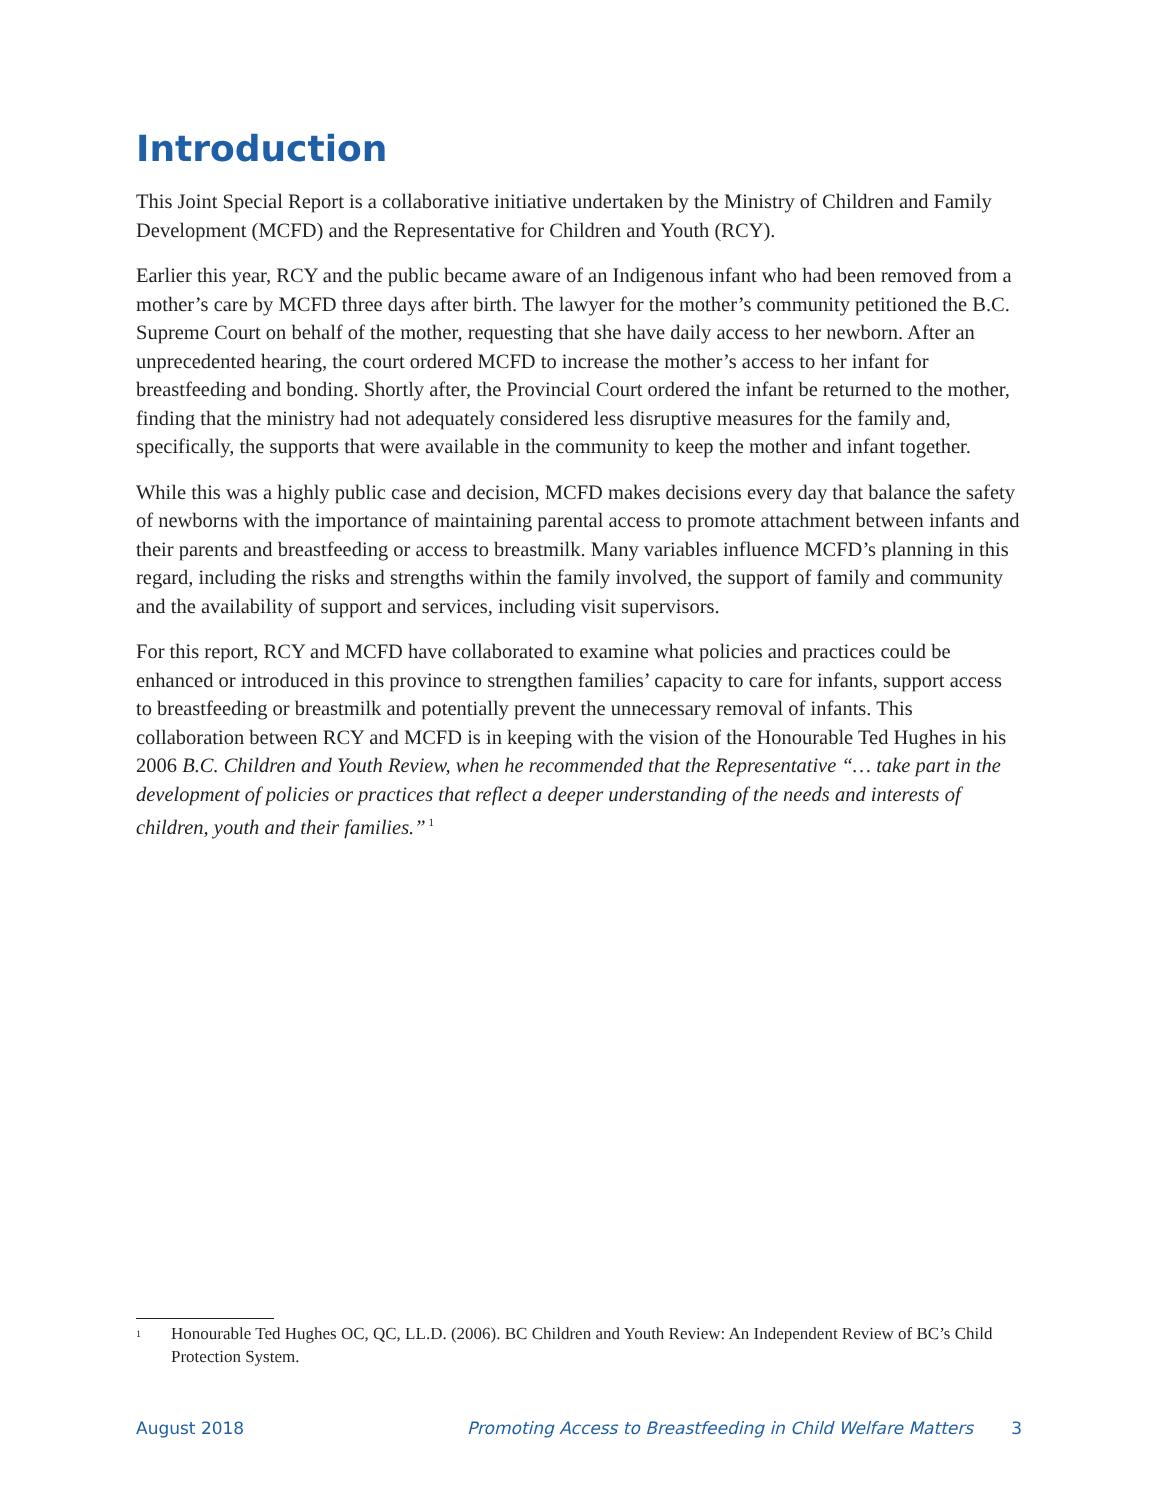Introduction
This Joint Special Report is a collaborative initiative undertaken by the Ministry of Children and Family Development (MCFD) and the Representative for Children and Youth (RCY).
Earlier this year, RCY and the public became aware of an Indigenous infant who had been removed from a mother’s care by MCFD three days after birth. The lawyer for the mother’s community petitioned the B.C. Supreme Court on behalf of the mother, requesting that she have daily access to her newborn. After an unprecedented hearing, the court ordered MCFD to increase the mother’s access to her infant for breastfeeding and bonding. Shortly after, the Provincial Court ordered the infant be returned to the mother, finding that the ministry had not adequately considered less disruptive measures for the family and, specifically, the supports that were available in the community to keep the mother and infant together.
While this was a highly public case and decision, MCFD makes decisions every day that balance the safety of newborns with the importance of maintaining parental access to promote attachment between infants and their parents and breastfeeding or access to breastmilk. Many variables influence MCFD’s planning in this regard, including the risks and strengths within the family involved, the support of family and community and the availability of support and services, including visit supervisors.
For this report, RCY and MCFD have collaborated to examine what policies and practices could be enhanced or introduced in this province to strengthen families’ capacity to care for infants, support access to breastfeeding or breastmilk and potentially prevent the unnecessary removal of infants. This collaboration between RCY and MCFD is in keeping with the vision of the Honourable Ted Hughes in his 2006 B.C. Children and Youth Review, when he recommended that the Representative “… take part in the development of policies or practices that reflect a deeper understanding of the needs and interests of children, youth and their families.”<sup>1</sup>
<sup>1</sup> Honourable Ted Hughes OC, QC, LL.D. (2006). BC Children and Youth Review: An Independent Review of BC’s Child Protection System.
August 2018 Promoting Access to Breastfeeding in Child Welfare Matters 3